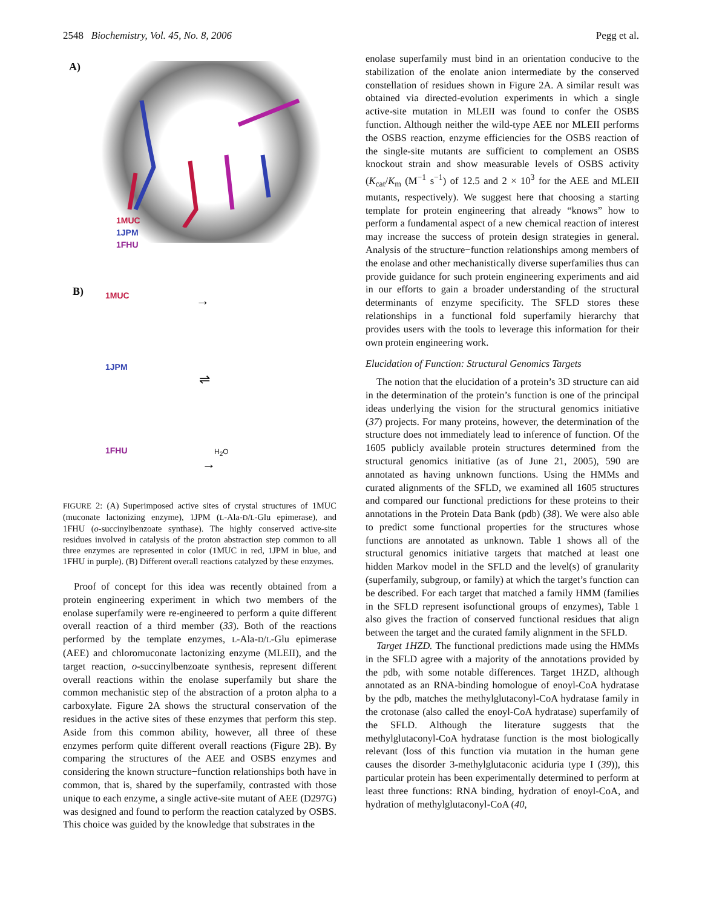2548 Biochemistry, Vol. 45, No. 8, 2006 Pegg et al.
A)
1MUC
1JPM
1FHU
B) 1MUC
1JPM
1FHU
→
⇌
H<sub>2</sub>O
→
FIGURE 2: (A) Superimposed active sites of crystal structures of 1MUC (muconate lactonizing enzyme), 1JPM (L-Ala-D/L-Glu epimerase), and 1FHU (o-succinylbenzoate synthase). The highly conserved active-site residues involved in catalysis of the proton abstraction step common to all three enzymes are represented in color (1MUC in red, 1JPM in blue, and 1FHU in purple). (B) Different overall reactions catalyzed by these enzymes.
Proof of concept for this idea was recently obtained from a protein engineering experiment in which two members of the enolase superfamily were re-engineered to perform a quite different overall reaction of a third member (33). Both of the reactions performed by the template enzymes, L-Ala-D/L-Glu epimerase (AEE) and chloromuconate lactonizing enzyme (MLEII), and the target reaction, o-succinylbenzoate synthesis, represent different overall reactions within the enolase superfamily but share the common mechanistic step of the abstraction of a proton alpha to a carboxylate. Figure 2A shows the structural conservation of the residues in the active sites of these enzymes that perform this step. Aside from this common ability, however, all three of these enzymes perform quite different overall reactions (Figure 2B). By comparing the structures of the AEE and OSBS enzymes and considering the known structure−function relationships both have in common, that is, shared by the superfamily, contrasted with those unique to each enzyme, a single active-site mutant of AEE (D297G) was designed and found to perform the reaction catalyzed by OSBS. This choice was guided by the knowledge that substrates in the
enolase superfamily must bind in an orientation conducive to the stabilization of the enolate anion intermediate by the conserved constellation of residues shown in Figure 2A. A similar result was obtained via directed-evolution experiments in which a single active-site mutation in MLEII was found to confer the OSBS function. Although neither the wild-type AEE nor MLEII performs the OSBS reaction, enzyme efficiencies for the OSBS reaction of the single-site mutants are sufficient to complement an OSBS knockout strain and show measurable levels of OSBS activity (K<sub>cat</sub>/K<sub>m</sub> (M<sup>−1</sup> s<sup>−1</sup>) of 12.5 and 2 × 10<sup>3</sup> for the AEE and MLEII mutants, respectively). We suggest here that choosing a starting template for protein engineering that already “knows” how to perform a fundamental aspect of a new chemical reaction of interest may increase the success of protein design strategies in general. Analysis of the structure−function relationships among members of the enolase and other mechanistically diverse superfamilies thus can provide guidance for such protein engineering experiments and aid in our efforts to gain a broader understanding of the structural determinants of enzyme specificity. The SFLD stores these relationships in a functional fold superfamily hierarchy that provides users with the tools to leverage this information for their own protein engineering work.
Elucidation of Function: Structural Genomics Targets
The notion that the elucidation of a protein’s 3D structure can aid in the determination of the protein’s function is one of the principal ideas underlying the vision for the structural genomics initiative (37) projects. For many proteins, however, the determination of the structure does not immediately lead to inference of function. Of the 1605 publicly available protein structures determined from the structural genomics initiative (as of June 21, 2005), 590 are annotated as having unknown functions. Using the HMMs and curated alignments of the SFLD, we examined all 1605 structures and compared our functional predictions for these proteins to their annotations in the Protein Data Bank (pdb) (38). We were also able to predict some functional properties for the structures whose functions are annotated as unknown. Table 1 shows all of the structural genomics initiative targets that matched at least one hidden Markov model in the SFLD and the level(s) of granularity (superfamily, subgroup, or family) at which the target’s function can be described. For each target that matched a family HMM (families in the SFLD represent isofunctional groups of enzymes), Table 1 also gives the fraction of conserved functional residues that align between the target and the curated family alignment in the SFLD.
Target 1HZD. The functional predictions made using the HMMs in the SFLD agree with a majority of the annotations provided by the pdb, with some notable differences. Target 1HZD, although annotated as an RNA-binding homologue of enoyl-CoA hydratase by the pdb, matches the methylglutaconyl-CoA hydratase family in the crotonase (also called the enoyl-CoA hydratase) superfamily of the SFLD. Although the literature suggests that the methylglutaconyl-CoA hydratase function is the most biologically relevant (loss of this function via mutation in the human gene causes the disorder 3-methylglutaconic aciduria type I (39)), this particular protein has been experimentally determined to perform at least three functions: RNA binding, hydration of enoyl-CoA, and hydration of methylglutaconyl-CoA (40,